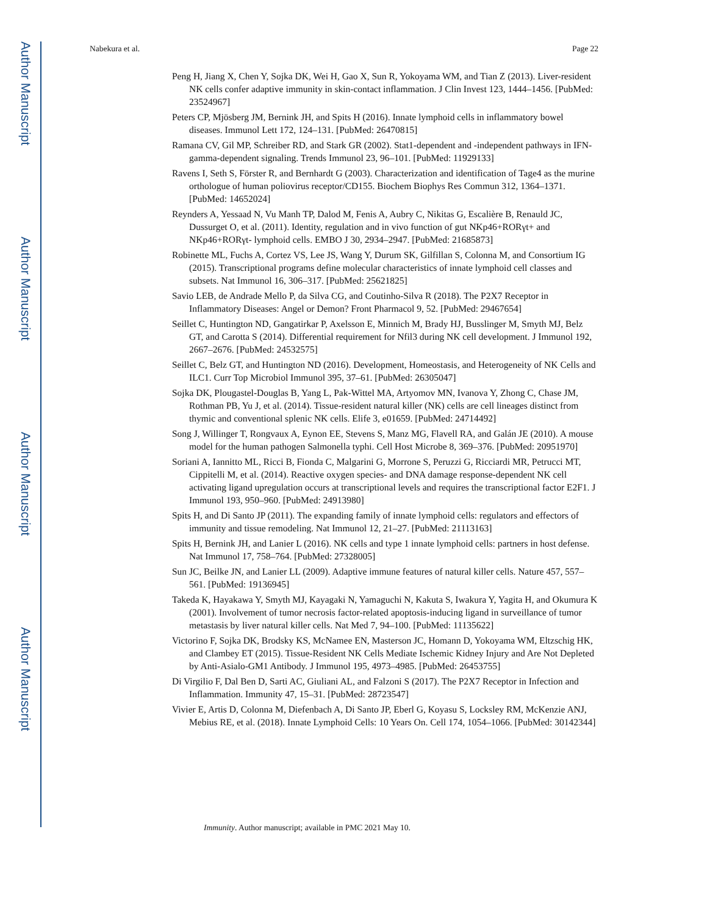Author Manuscript
Author Manuscript
Author Manuscript
Author Manuscript
Nabekura et al. Page 22
Peng H, Jiang X, Chen Y, Sojka DK, Wei H, Gao X, Sun R, Yokoyama WM, and Tian Z (2013). Liver-resident NK cells confer adaptive immunity in skin-contact inflammation. J Clin Invest 123, 1444–1456. [PubMed: 23524967]
Peters CP, Mjösberg JM, Bernink JH, and Spits H (2016). Innate lymphoid cells in inflammatory bowel diseases. Immunol Lett 172, 124–131. [PubMed: 26470815]
Ramana CV, Gil MP, Schreiber RD, and Stark GR (2002). Stat1-dependent and -independent pathways in IFN-gamma-dependent signaling. Trends Immunol 23, 96–101. [PubMed: 11929133]
Ravens I, Seth S, Förster R, and Bernhardt G (2003). Characterization and identification of Tage4 as the murine orthologue of human poliovirus receptor/CD155. Biochem Biophys Res Commun 312, 1364–1371. [PubMed: 14652024]
Reynders A, Yessaad N, Vu Manh TP, Dalod M, Fenis A, Aubry C, Nikitas G, Escalière B, Renauld JC, Dussurget O, et al. (2011). Identity, regulation and in vivo function of gut NKp46+RORγt+ and NKp46+RORγt- lymphoid cells. EMBO J 30, 2934–2947. [PubMed: 21685873]
Robinette ML, Fuchs A, Cortez VS, Lee JS, Wang Y, Durum SK, Gilfillan S, Colonna M, and Consortium IG (2015). Transcriptional programs define molecular characteristics of innate lymphoid cell classes and subsets. Nat Immunol 16, 306–317. [PubMed: 25621825]
Savio LEB, de Andrade Mello P, da Silva CG, and Coutinho-Silva R (2018). The P2X7 Receptor in Inflammatory Diseases: Angel or Demon? Front Pharmacol 9, 52. [PubMed: 29467654]
Seillet C, Huntington ND, Gangatirkar P, Axelsson E, Minnich M, Brady HJ, Busslinger M, Smyth MJ, Belz GT, and Carotta S (2014). Differential requirement for Nfil3 during NK cell development. J Immunol 192, 2667–2676. [PubMed: 24532575]
Seillet C, Belz GT, and Huntington ND (2016). Development, Homeostasis, and Heterogeneity of NK Cells and ILC1. Curr Top Microbiol Immunol 395, 37–61. [PubMed: 26305047]
Sojka DK, Plougastel-Douglas B, Yang L, Pak-Wittel MA, Artyomov MN, Ivanova Y, Zhong C, Chase JM, Rothman PB, Yu J, et al. (2014). Tissue-resident natural killer (NK) cells are cell lineages distinct from thymic and conventional splenic NK cells. Elife 3, e01659. [PubMed: 24714492]
Song J, Willinger T, Rongvaux A, Eynon EE, Stevens S, Manz MG, Flavell RA, and Galán JE (2010). A mouse model for the human pathogen Salmonella typhi. Cell Host Microbe 8, 369–376. [PubMed: 20951970]
Soriani A, Iannitto ML, Ricci B, Fionda C, Malgarini G, Morrone S, Peruzzi G, Ricciardi MR, Petrucci MT, Cippitelli M, et al. (2014). Reactive oxygen species- and DNA damage response-dependent NK cell activating ligand upregulation occurs at transcriptional levels and requires the transcriptional factor E2F1. J Immunol 193, 950–960. [PubMed: 24913980]
Spits H, and Di Santo JP (2011). The expanding family of innate lymphoid cells: regulators and effectors of immunity and tissue remodeling. Nat Immunol 12, 21–27. [PubMed: 21113163]
Spits H, Bernink JH, and Lanier L (2016). NK cells and type 1 innate lymphoid cells: partners in host defense. Nat Immunol 17, 758–764. [PubMed: 27328005]
Sun JC, Beilke JN, and Lanier LL (2009). Adaptive immune features of natural killer cells. Nature 457, 557–561. [PubMed: 19136945]
Takeda K, Hayakawa Y, Smyth MJ, Kayagaki N, Yamaguchi N, Kakuta S, Iwakura Y, Yagita H, and Okumura K (2001). Involvement of tumor necrosis factor-related apoptosis-inducing ligand in surveillance of tumor metastasis by liver natural killer cells. Nat Med 7, 94–100. [PubMed: 11135622]
Victorino F, Sojka DK, Brodsky KS, McNamee EN, Masterson JC, Homann D, Yokoyama WM, Eltzschig HK, and Clambey ET (2015). Tissue-Resident NK Cells Mediate Ischemic Kidney Injury and Are Not Depleted by Anti-Asialo-GM1 Antibody. J Immunol 195, 4973–4985. [PubMed: 26453755]
Di Virgilio F, Dal Ben D, Sarti AC, Giuliani AL, and Falzoni S (2017). The P2X7 Receptor in Infection and Inflammation. Immunity 47, 15–31. [PubMed: 28723547]
Vivier E, Artis D, Colonna M, Diefenbach A, Di Santo JP, Eberl G, Koyasu S, Locksley RM, McKenzie ANJ, Mebius RE, et al. (2018). Innate Lymphoid Cells: 10 Years On. Cell 174, 1054–1066. [PubMed: 30142344]
Immunity. Author manuscript; available in PMC 2021 May 10.